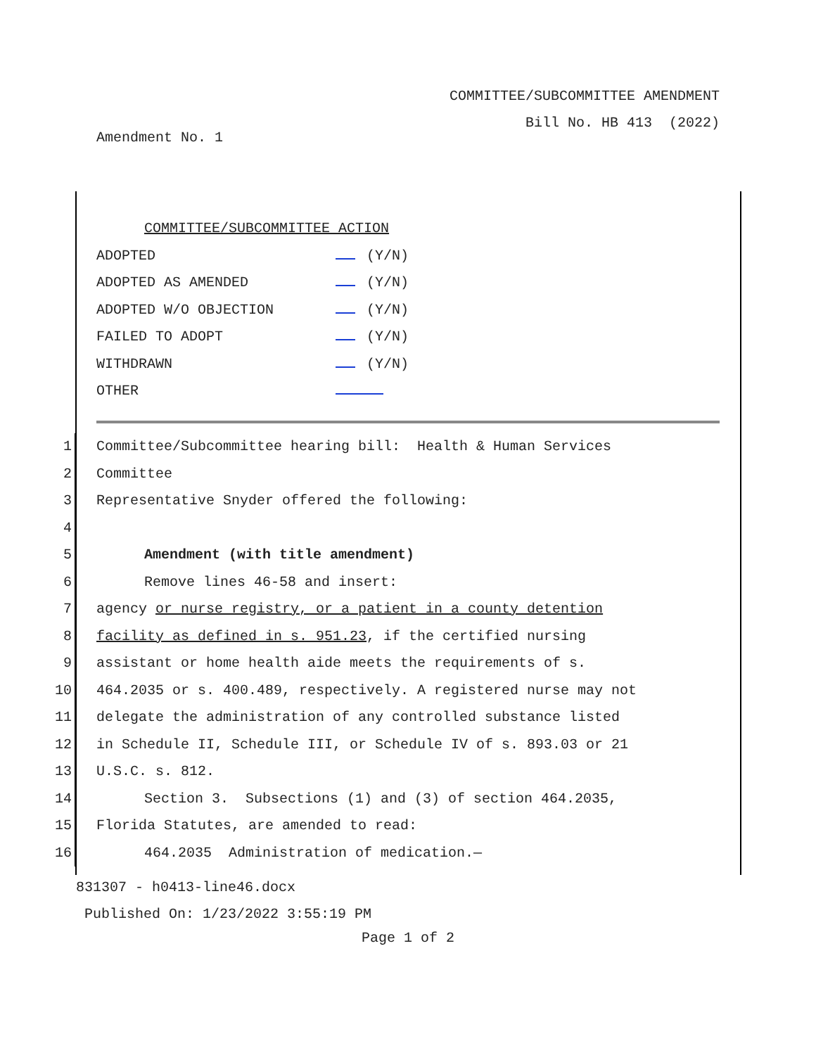COMMITTEE/SUBCOMMITTEE AMENDMENT
Bill No. HB 413 (2022)
Amendment No. 1
COMMITTEE/SUBCOMMITTEE ACTION
ADOPTED (Y/N)
ADOPTED AS AMENDED (Y/N)
ADOPTED W/O OBJECTION (Y/N)
FAILED TO ADOPT (Y/N)
WITHDRAWN (Y/N)
OTHER
1 Committee/Subcommittee hearing bill: Health & Human Services
2 Committee
3 Representative Snyder offered the following:
4
5 Amendment (with title amendment)
6 Remove lines 46-58 and insert:
7 agency or nurse registry, or a patient in a county detention
8 facility as defined in s. 951.23, if the certified nursing
9 assistant or home health aide meets the requirements of s.
10 464.2035 or s. 400.489, respectively. A registered nurse may not
11 delegate the administration of any controlled substance listed
12 in Schedule II, Schedule III, or Schedule IV of s. 893.03 or 21
13 U.S.C. s. 812.
14 Section 3. Subsections (1) and (3) of section 464.2035,
15 Florida Statutes, are amended to read:
16 464.2035 Administration of medication.—
831307 - h0413-line46.docx
Published On: 1/23/2022 3:55:19 PM
Page 1 of 2